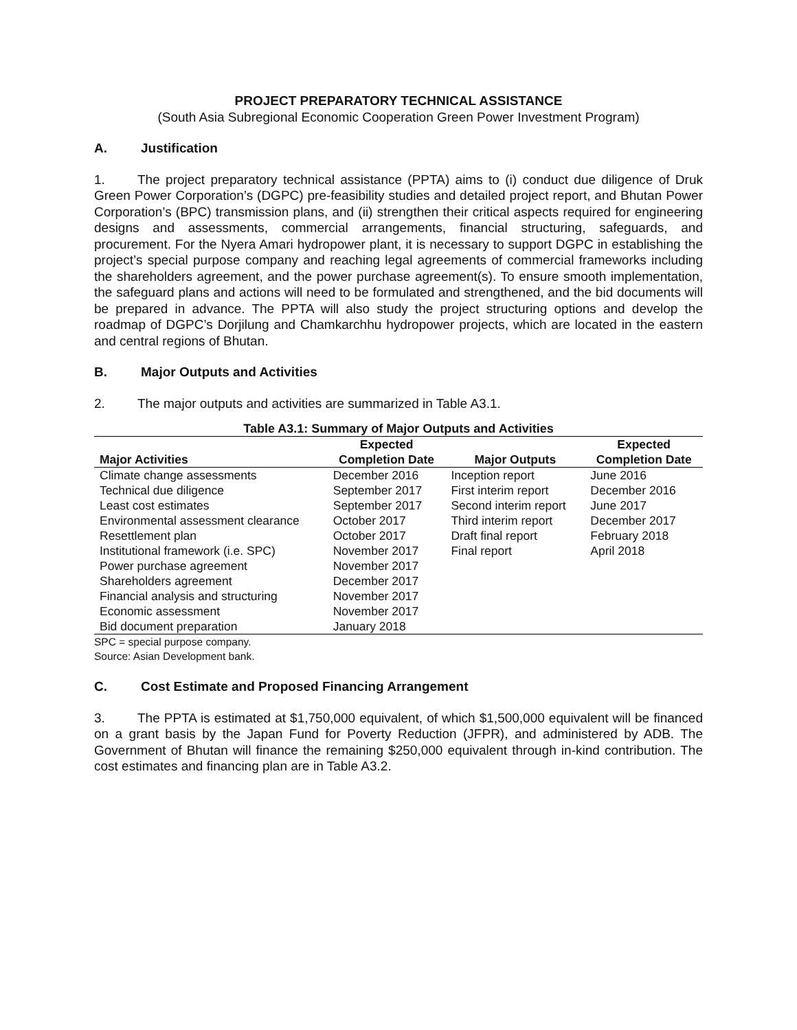PROJECT PREPARATORY TECHNICAL ASSISTANCE
(South Asia Subregional Economic Cooperation Green Power Investment Program)
A. Justification
1. The project preparatory technical assistance (PPTA) aims to (i) conduct due diligence of Druk Green Power Corporation’s (DGPC) pre-feasibility studies and detailed project report, and Bhutan Power Corporation’s (BPC) transmission plans, and (ii) strengthen their critical aspects required for engineering designs and assessments, commercial arrangements, financial structuring, safeguards, and procurement. For the Nyera Amari hydropower plant, it is necessary to support DGPC in establishing the project’s special purpose company and reaching legal agreements of commercial frameworks including the shareholders agreement, and the power purchase agreement(s). To ensure smooth implementation, the safeguard plans and actions will need to be formulated and strengthened, and the bid documents will be prepared in advance. The PPTA will also study the project structuring options and develop the roadmap of DGPC’s Dorjilung and Chamkarchhu hydropower projects, which are located in the eastern and central regions of Bhutan.
B. Major Outputs and Activities
2. The major outputs and activities are summarized in Table A3.1.
Table A3.1: Summary of Major Outputs and Activities
| Major Activities | Expected Completion Date | Major Outputs | Expected Completion Date |
| --- | --- | --- | --- |
| Climate change assessments | December 2016 | Inception report | June 2016 |
| Technical due diligence | September 2017 | First interim report | December 2016 |
| Least cost estimates | September 2017 | Second interim report | June 2017 |
| Environmental assessment clearance | October 2017 | Third interim report | December 2017 |
| Resettlement plan | October 2017 | Draft final report | February 2018 |
| Institutional framework (i.e. SPC) | November 2017 | Final report | April 2018 |
| Power purchase agreement | November 2017 | | |
| Shareholders agreement | December 2017 | | |
| Financial analysis and structuring | November 2017 | | |
| Economic assessment | November 2017 | | |
| Bid document preparation | January 2018 | | |
SPC = special purpose company.
Source: Asian Development bank.
C. Cost Estimate and Proposed Financing Arrangement
3. The PPTA is estimated at $1,750,000 equivalent, of which $1,500,000 equivalent will be financed on a grant basis by the Japan Fund for Poverty Reduction (JFPR), and administered by ADB. The Government of Bhutan will finance the remaining $250,000 equivalent through in-kind contribution. The cost estimates and financing plan are in Table A3.2.